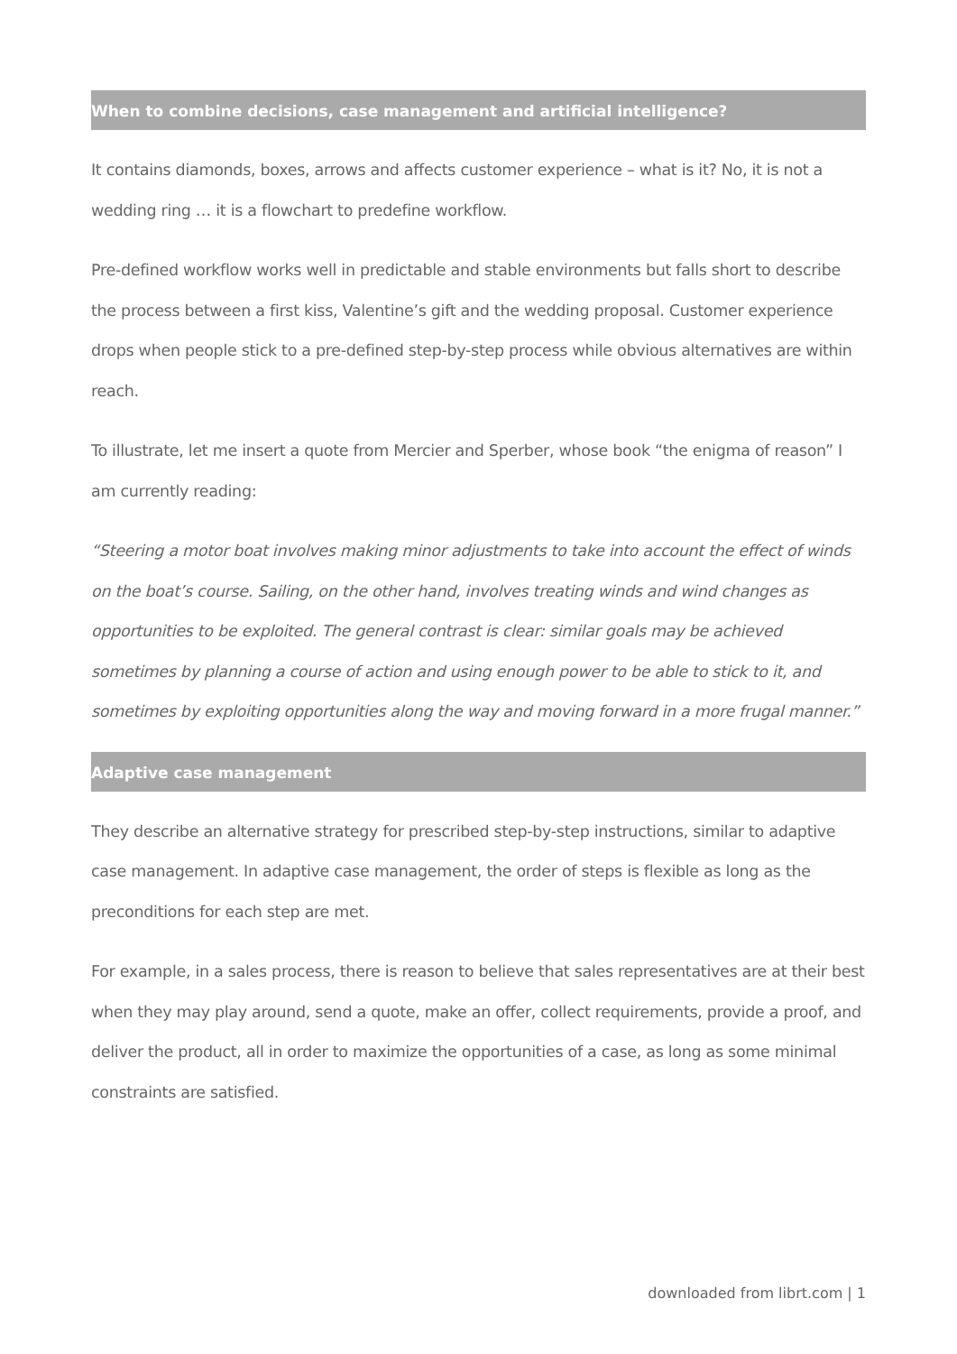When to combine decisions, case management and artificial intelligence?
It contains diamonds, boxes, arrows and affects customer experience – what is it? No, it is not a wedding ring … it is a flowchart to predefine workflow.
Pre-defined workflow works well in predictable and stable environments but falls short to describe the process between a first kiss, Valentine’s gift and the wedding proposal. Customer experience drops when people stick to a pre-defined step-by-step process while obvious alternatives are within reach.
To illustrate, let me insert a quote from Mercier and Sperber, whose book “the enigma of reason” I am currently reading:
“Steering a motor boat involves making minor adjustments to take into account the effect of winds on the boat’s course. Sailing, on the other hand, involves treating winds and wind changes as opportunities to be exploited. The general contrast is clear: similar goals may be achieved sometimes by planning a course of action and using enough power to be able to stick to it, and sometimes by exploiting opportunities along the way and moving forward in a more frugal manner.”
Adaptive case management
They describe an alternative strategy for prescribed step-by-step instructions, similar to adaptive case management. In adaptive case management, the order of steps is flexible as long as the preconditions for each step are met.
For example, in a sales process, there is reason to believe that sales representatives are at their best when they may play around, send a quote, make an offer, collect requirements, provide a proof, and deliver the product, all in order to maximize the opportunities of a case, as long as some minimal constraints are satisfied.
downloaded from librt.com | 1